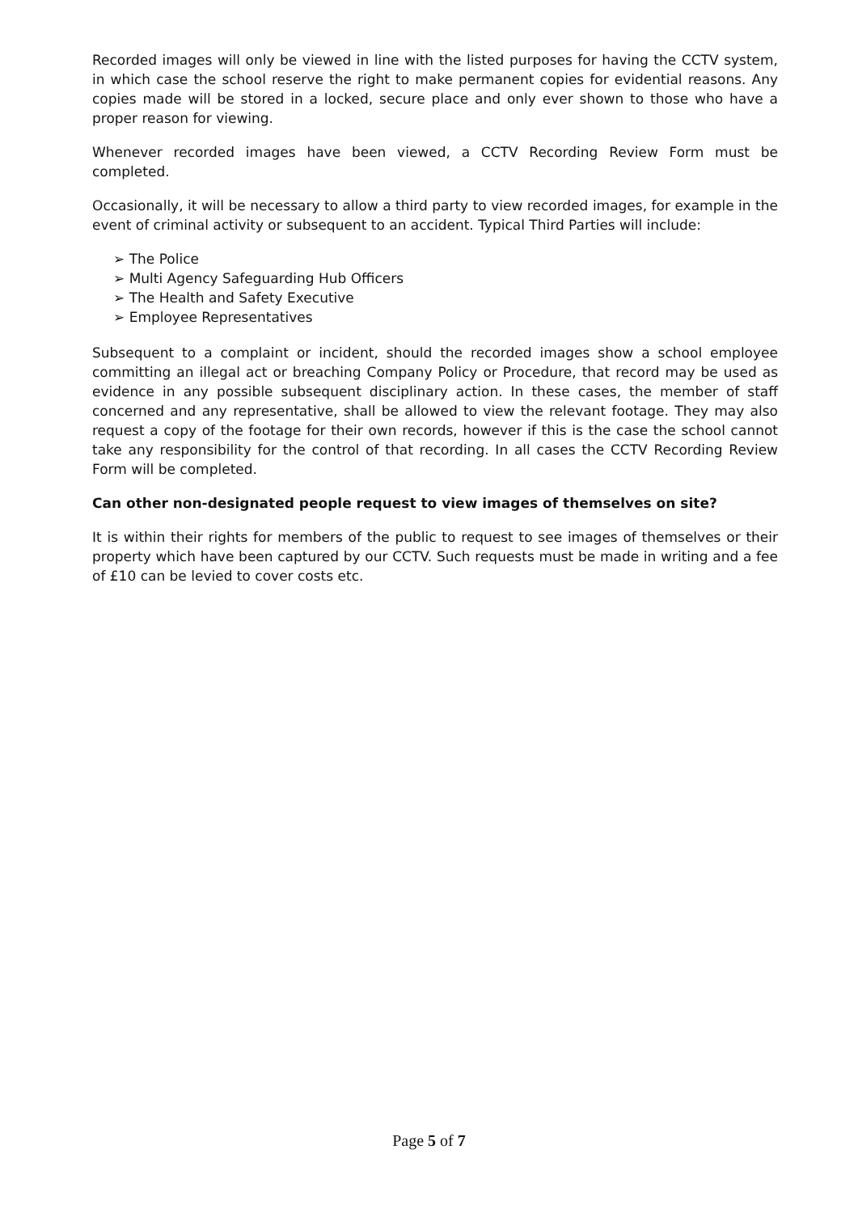Recorded images will only be viewed in line with the listed purposes for having the CCTV system, in which case the school reserve the right to make permanent copies for evidential reasons. Any copies made will be stored in a locked, secure place and only ever shown to those who have a proper reason for viewing.
Whenever recorded images have been viewed, a CCTV Recording Review Form must be completed.
Occasionally, it will be necessary to allow a third party to view recorded images, for example in the event of criminal activity or subsequent to an accident. Typical Third Parties will include:
➢ The Police
➢ Multi Agency Safeguarding Hub Officers
➢ The Health and Safety Executive
➢ Employee Representatives
Subsequent to a complaint or incident, should the recorded images show a school employee committing an illegal act or breaching Company Policy or Procedure, that record may be used as evidence in any possible subsequent disciplinary action. In these cases, the member of staff concerned and any representative, shall be allowed to view the relevant footage. They may also request a copy of the footage for their own records, however if this is the case the school cannot take any responsibility for the control of that recording. In all cases the CCTV Recording Review Form will be completed.
Can other non-designated people request to view images of themselves on site?
It is within their rights for members of the public to request to see images of themselves or their property which have been captured by our CCTV. Such requests must be made in writing and a fee of £10 can be levied to cover costs etc.
Page 5 of 7